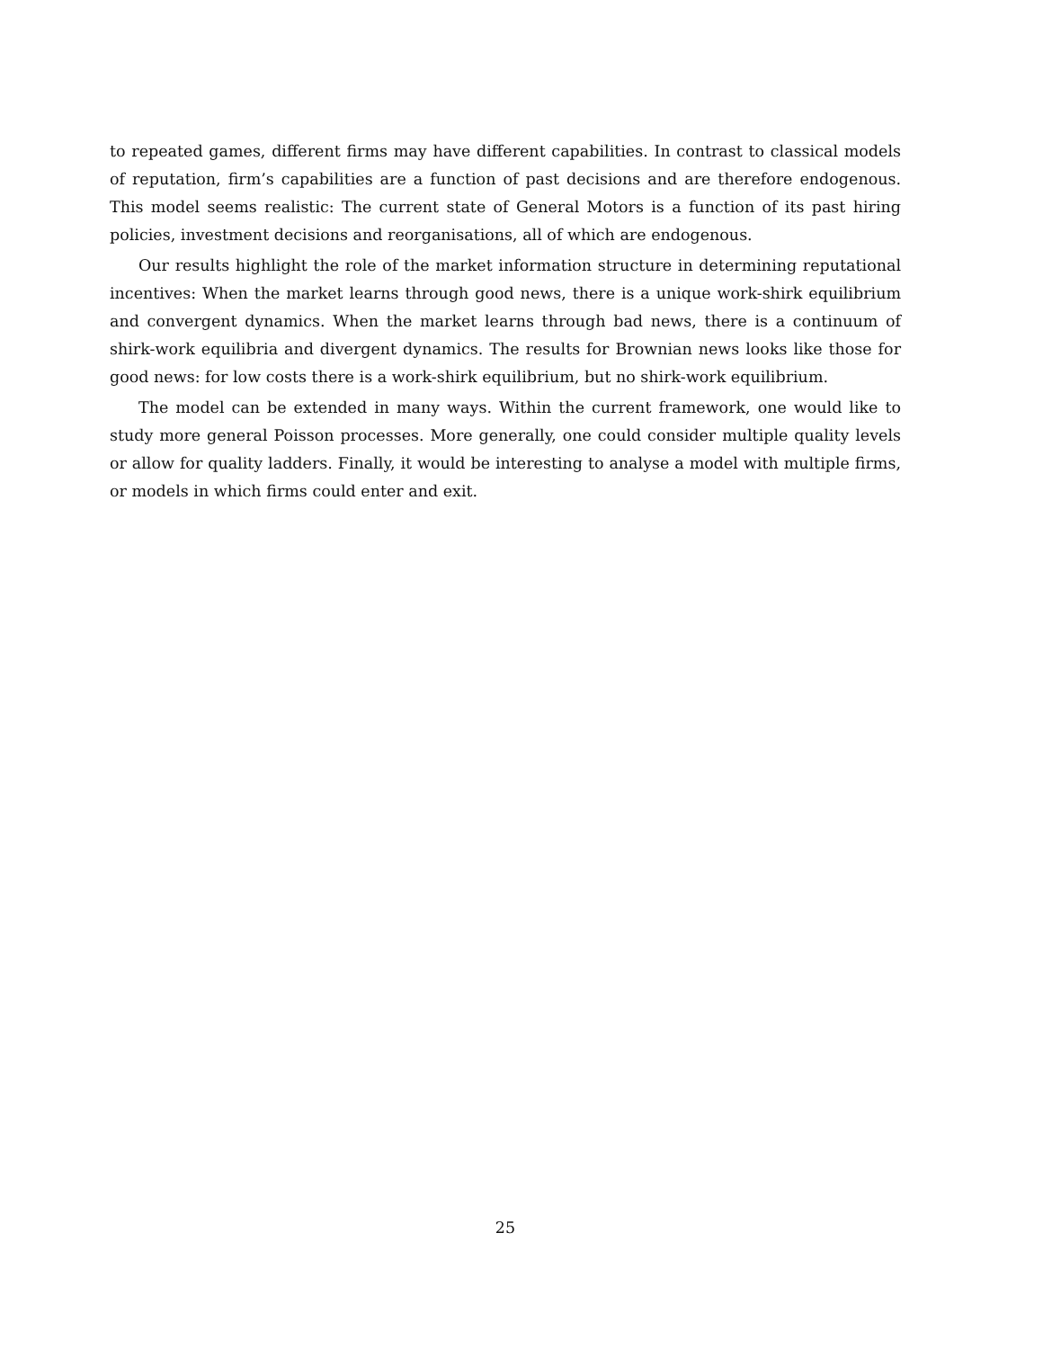to repeated games, different firms may have different capabilities. In contrast to classical models of reputation, firm’s capabilities are a function of past decisions and are therefore endogenous. This model seems realistic: The current state of General Motors is a function of its past hiring policies, investment decisions and reorganisations, all of which are endogenous.
Our results highlight the role of the market information structure in determining reputational incentives: When the market learns through good news, there is a unique work-shirk equilibrium and convergent dynamics. When the market learns through bad news, there is a continuum of shirk-work equilibria and divergent dynamics. The results for Brownian news looks like those for good news: for low costs there is a work-shirk equilibrium, but no shirk-work equilibrium.
The model can be extended in many ways. Within the current framework, one would like to study more general Poisson processes. More generally, one could consider multiple quality levels or allow for quality ladders. Finally, it would be interesting to analyse a model with multiple firms, or models in which firms could enter and exit.
25